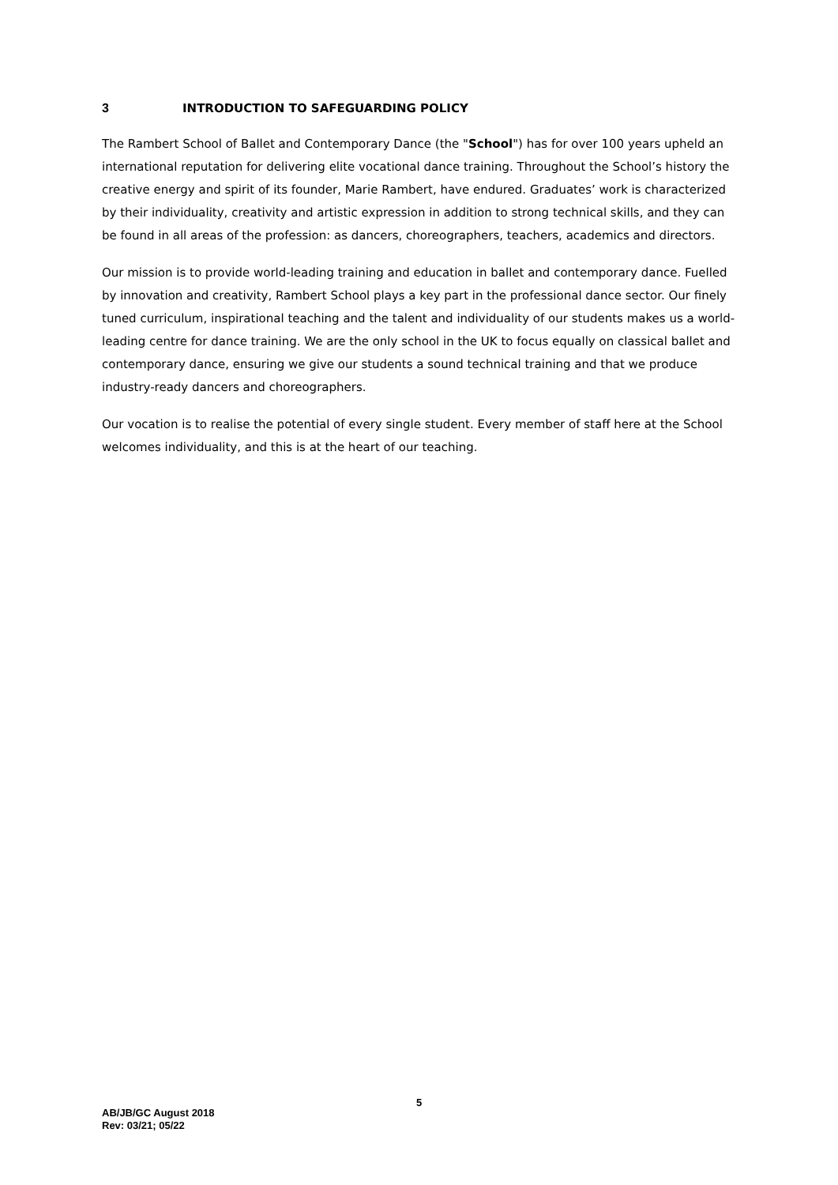3 INTRODUCTION TO SAFEGUARDING POLICY
The Rambert School of Ballet and Contemporary Dance (the "School") has for over 100 years upheld an international reputation for delivering elite vocational dance training. Throughout the School’s history the creative energy and spirit of its founder, Marie Rambert, have endured. Graduates’ work is characterized by their individuality, creativity and artistic expression in addition to strong technical skills, and they can be found in all areas of the profession: as dancers, choreographers, teachers, academics and directors.
Our mission is to provide world-leading training and education in ballet and contemporary dance. Fuelled by innovation and creativity, Rambert School plays a key part in the professional dance sector. Our finely tuned curriculum, inspirational teaching and the talent and individuality of our students makes us a world-leading centre for dance training. We are the only school in the UK to focus equally on classical ballet and contemporary dance, ensuring we give our students a sound technical training and that we produce industry-ready dancers and choreographers.
Our vocation is to realise the potential of every single student. Every member of staff here at the School welcomes individuality, and this is at the heart of our teaching.
5
AB/JB/GC August 2018
Rev: 03/21; 05/22